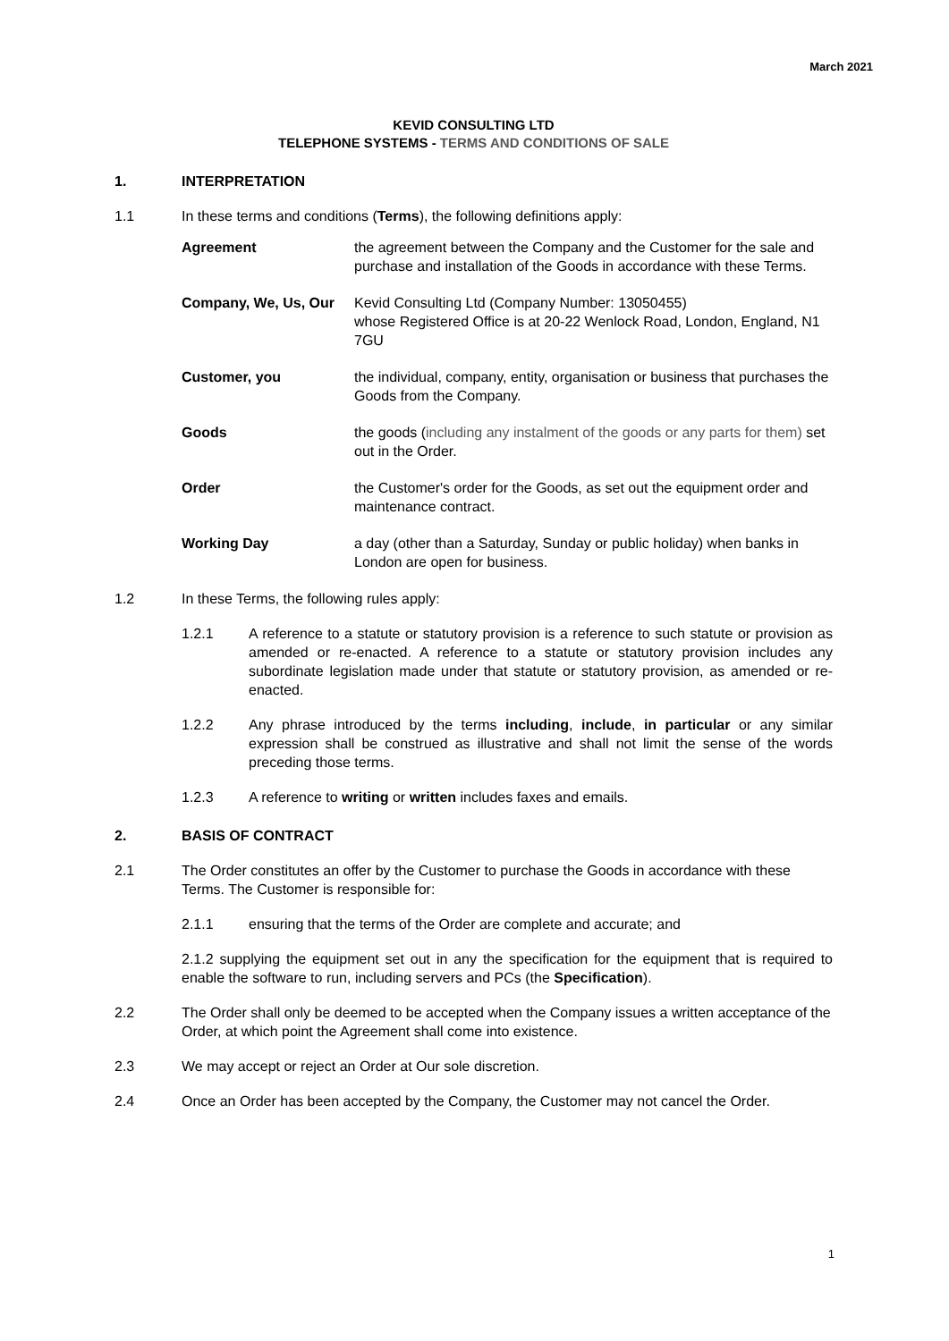March 2021
KEVID CONSULTING LTD
TELEPHONE SYSTEMS - TERMS AND CONDITIONS OF SALE
1. INTERPRETATION
1.1 In these terms and conditions (Terms), the following definitions apply:
Agreement the agreement between the Company and the Customer for the sale and purchase and installation of the Goods in accordance with these Terms.
Company, We, Us, Our Kevid Consulting Ltd (Company Number: 13050455)
whose Registered Office is at 20-22 Wenlock Road, London, England, N1 7GU
Customer, you the individual, company, entity, organisation or business that purchases the Goods from the Company.
Goods the goods (including any instalment of the goods or any parts for them) set out in the Order.
Order the Customer's order for the Goods, as set out the equipment order and maintenance contract.
Working Day a day (other than a Saturday, Sunday or public holiday) when banks in London are open for business.
1.2 In these Terms, the following rules apply:
1.2.1 A reference to a statute or statutory provision is a reference to such statute or provision as amended or re-enacted. A reference to a statute or statutory provision includes any subordinate legislation made under that statute or statutory provision, as amended or re-enacted.
1.2.2 Any phrase introduced by the terms including, include, in particular or any similar expression shall be construed as illustrative and shall not limit the sense of the words preceding those terms.
1.2.3 A reference to writing or written includes faxes and emails.
2. BASIS OF CONTRACT
2.1 The Order constitutes an offer by the Customer to purchase the Goods in accordance with these Terms. The Customer is responsible for:
2.1.1 ensuring that the terms of the Order are complete and accurate; and
2.1.2 supplying the equipment set out in any the specification for the equipment that is required to enable the software to run, including servers and PCs (the Specification).
2.2 The Order shall only be deemed to be accepted when the Company issues a written acceptance of the Order, at which point the Agreement shall come into existence.
2.3 We may accept or reject an Order at Our sole discretion.
2.4 Once an Order has been accepted by the Company, the Customer may not cancel the Order.
1